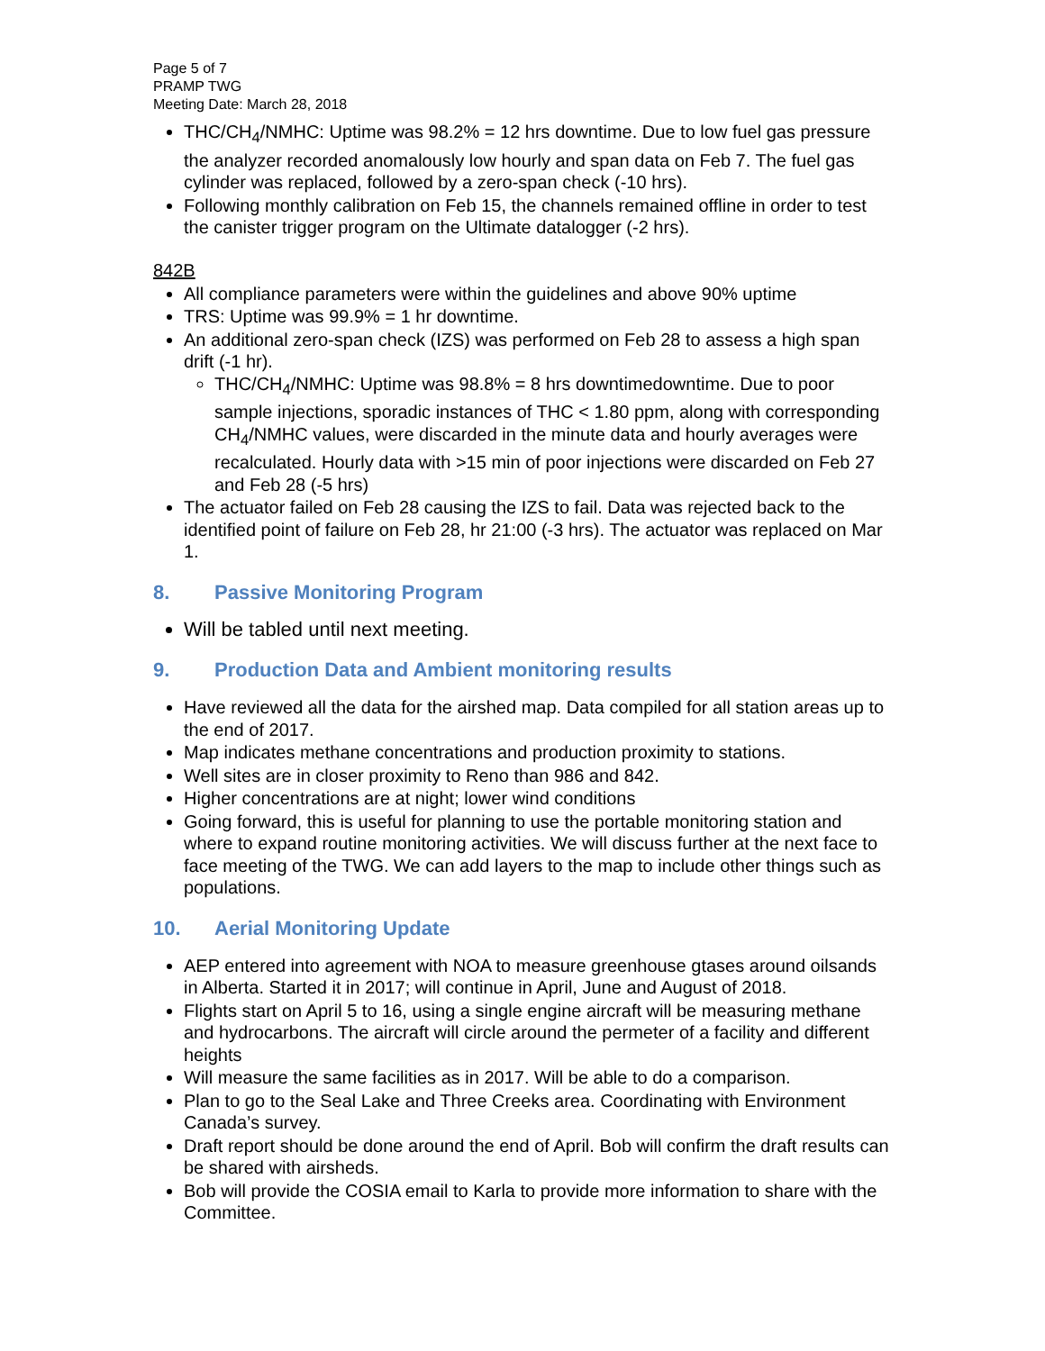Page 5 of 7
PRAMP TWG
Meeting Date: March 28, 2018
THC/CH<sub>4</sub>/NMHC: Uptime was 98.2% = 12 hrs downtime. Due to low fuel gas pressure the analyzer recorded anomalously low hourly and span data on Feb 7. The fuel gas cylinder was replaced, followed by a zero-span check (-10 hrs).
Following monthly calibration on Feb 15, the channels remained offline in order to test the canister trigger program on the Ultimate datalogger (-2 hrs).
842B
All compliance parameters were within the guidelines and above 90% uptime
TRS: Uptime was 99.9% = 1 hr downtime.
An additional zero-span check (IZS) was performed on Feb 28 to assess a high span drift (-1 hr).
THC/CH<sub>4</sub>/NMHC: Uptime was 98.8% = 8 hrs downtimedowntime. Due to poor sample injections, sporadic instances of THC < 1.80 ppm, along with corresponding CH<sub>4</sub>/NMHC values, were discarded in the minute data and hourly averages were recalculated. Hourly data with >15 min of poor injections were discarded on Feb 27 and Feb 28 (-5 hrs)
The actuator failed on Feb 28 causing the IZS to fail. Data was rejected back to the identified point of failure on Feb 28, hr 21:00 (-3 hrs). The actuator was replaced on Mar 1.
8. Passive Monitoring Program
Will be tabled until next meeting.
9. Production Data and Ambient monitoring results
Have reviewed all the data for the airshed map. Data compiled for all station areas up to the end of 2017.
Map indicates methane concentrations and production proximity to stations.
Well sites are in closer proximity to Reno than 986 and 842.
Higher concentrations are at night; lower wind conditions
Going forward, this is useful for planning to use the portable monitoring station and where to expand routine monitoring activities. We will discuss further at the next face to face meeting of the TWG. We can add layers to the map to include other things such as populations.
10. Aerial Monitoring Update
AEP entered into agreement with NOA to measure greenhouse gtases around oilsands in Alberta. Started it in 2017; will continue in April, June and August of 2018.
Flights start on April 5 to 16, using a single engine aircraft will be measuring methane and hydrocarbons. The aircraft will circle around the permeter of a facility and different heights
Will measure the same facilities as in 2017. Will be able to do a comparison.
Plan to go to the Seal Lake and Three Creeks area. Coordinating with Environment Canada’s survey.
Draft report should be done around the end of April. Bob will confirm the draft results can be shared with airsheds.
Bob will provide the COSIA email to Karla to provide more information to share with the Committee.